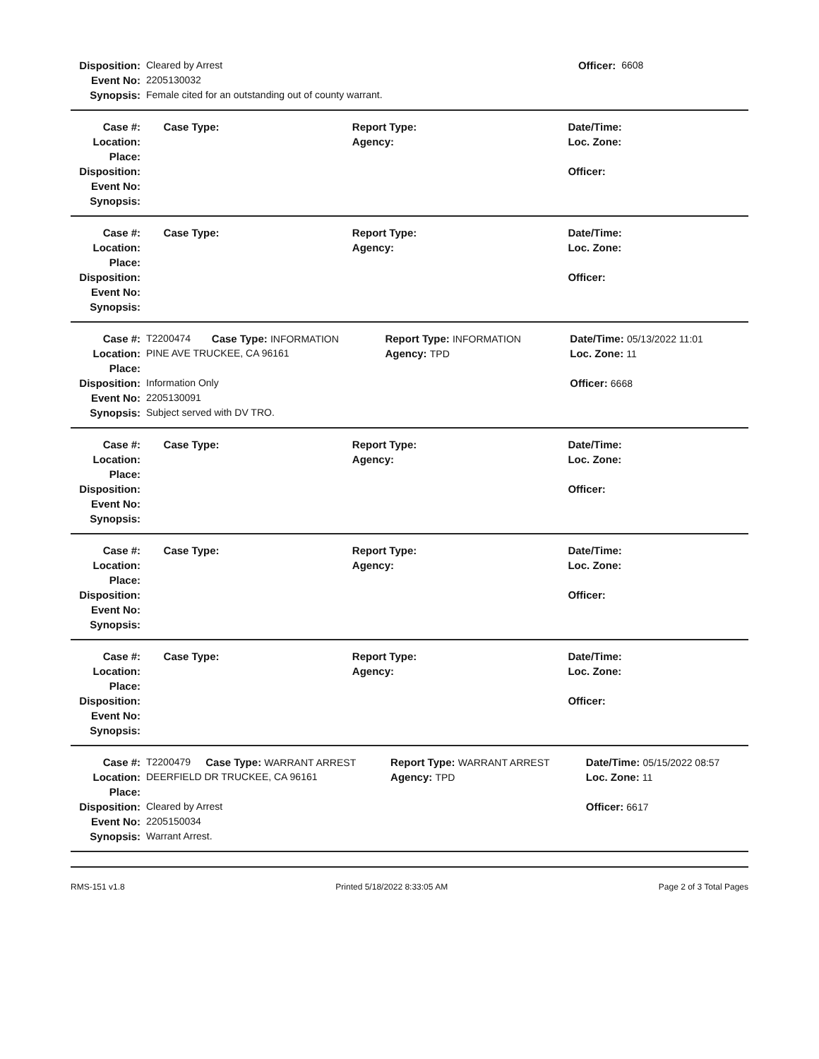| Disposition: | Cleared by Arrest | Officer: | 6608 |
| Event No: | 2205130032 | | |
| Synopsis: | Female cited for an outstanding out of county warrant. | | |
| Case #: | | Case Type: | Report Type: | Date/Time: |
| Location: | | | Agency: | Loc. Zone: |
| Place: | | | | |
| Disposition: | | | | Officer: |
| Event No: | | | | |
| Synopsis: | | | | |
| Case #: | | Case Type: | Report Type: | Date/Time: |
| Location: | | | Agency: | Loc. Zone: |
| Place: | | | | |
| Disposition: | | | | Officer: |
| Event No: | | | | |
| Synopsis: | | | | |
| Case #: | T2200474 | Case Type: INFORMATION | Report Type: INFORMATION | Date/Time: 05/13/2022 11:01 |
| Location: | PINE AVE TRUCKEE, CA 96161 | | Agency: TPD | Loc. Zone: 11 |
| Place: | | | | |
| Disposition: | Information Only | | | Officer: 6668 |
| Event No: | 2205130091 | | | |
| Synopsis: | Subject served with DV TRO. | | | |
| Case #: | | Case Type: | Report Type: | Date/Time: |
| Location: | | | Agency: | Loc. Zone: |
| Place: | | | | |
| Disposition: | | | | Officer: |
| Event No: | | | | |
| Synopsis: | | | | |
| Case #: | | Case Type: | Report Type: | Date/Time: |
| Location: | | | Agency: | Loc. Zone: |
| Place: | | | | |
| Disposition: | | | | Officer: |
| Event No: | | | | |
| Synopsis: | | | | |
| Case #: | | Case Type: | Report Type: | Date/Time: |
| Location: | | | Agency: | Loc. Zone: |
| Place: | | | | |
| Disposition: | | | | Officer: |
| Event No: | | | | |
| Synopsis: | | | | |
| Case #: | T2200479 | Case Type: WARRANT ARREST | Report Type: WARRANT ARREST | Date/Time: 05/15/2022 08:57 |
| Location: | DEERFIELD DR TRUCKEE, CA 96161 | | Agency: TPD | Loc. Zone: 11 |
| Place: | | | | |
| Disposition: | Cleared by Arrest | | | Officer: 6617 |
| Event No: | 2205150034 | | | |
| Synopsis: | Warrant Arrest. | | | |
RMS-151 v1.8 Printed 5/18/2022 8:33:05 AM Page 2 of 3 Total Pages